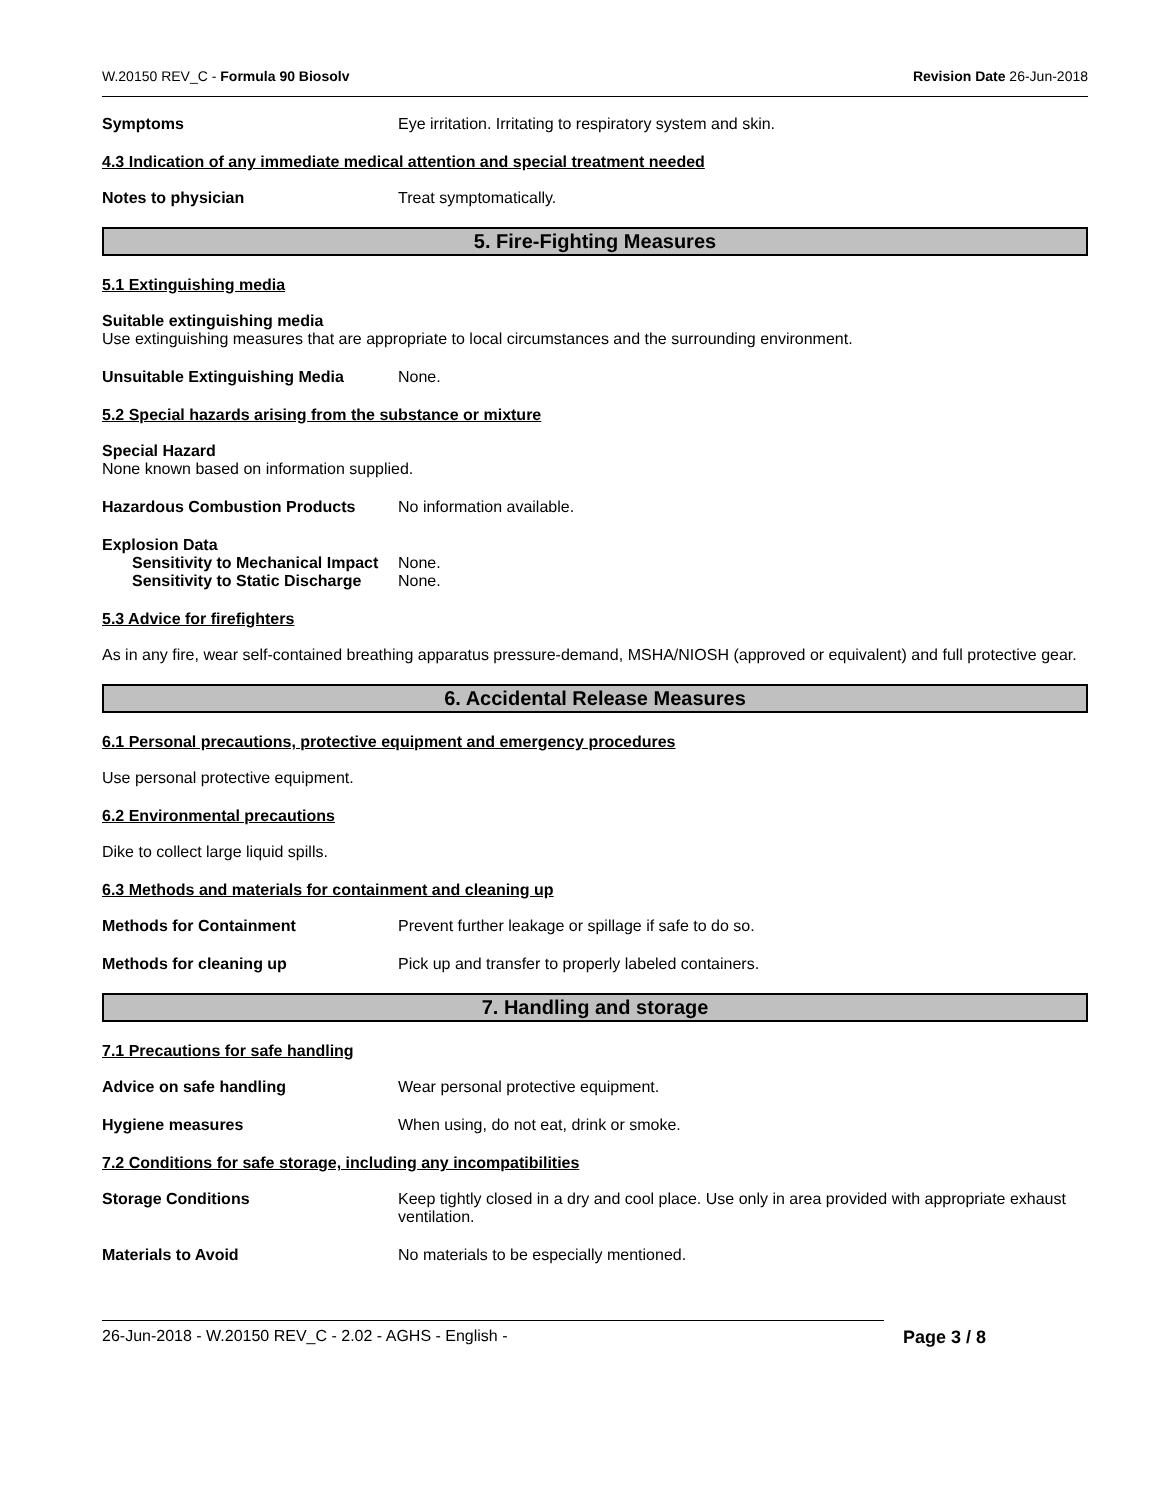W.20150 REV_C - Formula 90 Biosolv Revision Date 26-Jun-2018
Symptoms Eye irritation. Irritating to respiratory system and skin.
4.3 Indication of any immediate medical attention and special treatment needed
Notes to physician Treat symptomatically.
5. Fire-Fighting Measures
5.1 Extinguishing media
Suitable extinguishing media
Use extinguishing measures that are appropriate to local circumstances and the surrounding environment.
Unsuitable Extinguishing Media None.
5.2 Special hazards arising from the substance or mixture
Special Hazard
None known based on information supplied.
Hazardous Combustion Products No information available.
Explosion Data
Sensitivity to Mechanical Impact
None.
Sensitivity to Static Discharge
None.
5.3 Advice for firefighters
As in any fire, wear self-contained breathing apparatus pressure-demand, MSHA/NIOSH (approved or equivalent) and full protective gear.
6. Accidental Release Measures
6.1 Personal precautions, protective equipment and emergency procedures
Use personal protective equipment.
6.2 Environmental precautions
Dike to collect large liquid spills.
6.3 Methods and materials for containment and cleaning up
Methods for Containment Prevent further leakage or spillage if safe to do so.
Methods for cleaning up Pick up and transfer to properly labeled containers.
7. Handling and storage
7.1 Precautions for safe handling
Advice on safe handling Wear personal protective equipment.
Hygiene measures When using, do not eat, drink or smoke.
7.2 Conditions for safe storage, including any incompatibilities
Storage Conditions Keep tightly closed in a dry and cool place. Use only in area provided with appropriate exhaust ventilation.
Materials to Avoid No materials to be especially mentioned.
26-Jun-2018 - W.20150 REV_C - 2.02 - AGHS - English - Page 3 / 8